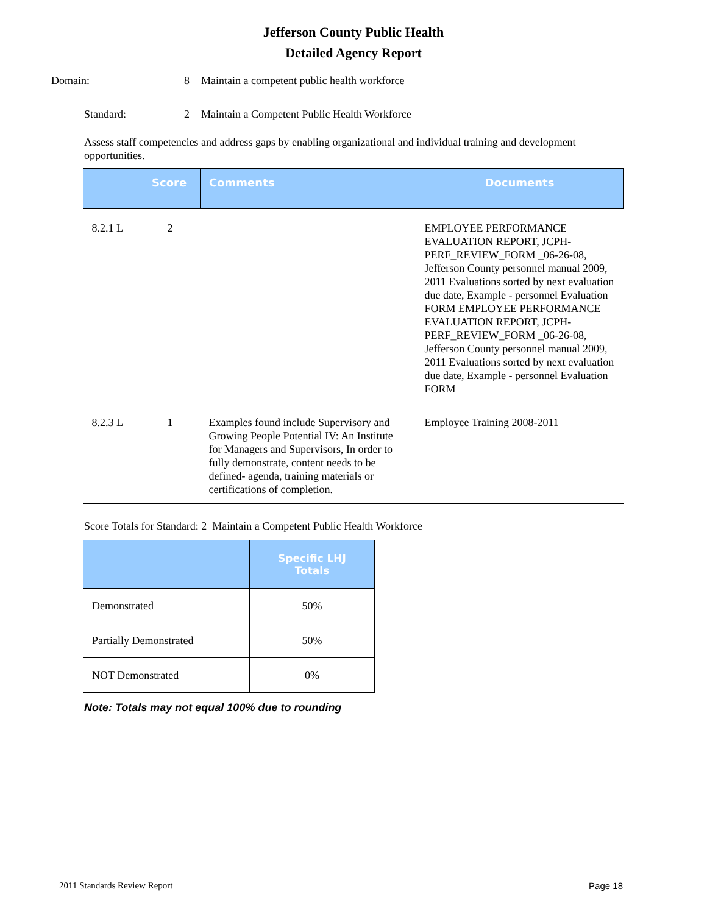Jefferson County Public Health
Detailed Agency Report
Domain: 8 Maintain a competent public health workforce
Standard: 2 Maintain a Competent Public Health Workforce
Assess staff competencies and address gaps by enabling organizational and individual training and development opportunities.
| | Score | Comments | Documents |
| --- | --- | --- | --- |
| 8.2.1 L | 2 | | EMPLOYEE PERFORMANCE EVALUATION REPORT, JCPH-PERF_REVIEW_FORM _06-26-08, Jefferson County personnel manual 2009, 2011 Evaluations sorted by next evaluation due date, Example - personnel Evaluation FORM EMPLOYEE PERFORMANCE EVALUATION REPORT, JCPH-PERF_REVIEW_FORM _06-26-08, Jefferson County personnel manual 2009, 2011 Evaluations sorted by next evaluation due date, Example - personnel Evaluation FORM |
| 8.2.3 L | 1 | Examples found include Supervisory and Growing People Potential IV: An Institute for Managers and Supervisors, In order to fully demonstrate, content needs to be defined- agenda, training materials or certifications of completion. | Employee Training 2008-2011 |
Score Totals for Standard: 2 Maintain a Competent Public Health Workforce
| | Specific LHJ Totals |
| --- | --- |
| Demonstrated | 50% |
| Partially Demonstrated | 50% |
| NOT Demonstrated | 0% |
Note: Totals may not equal 100% due to rounding
2011 Standards Review Report Page 18